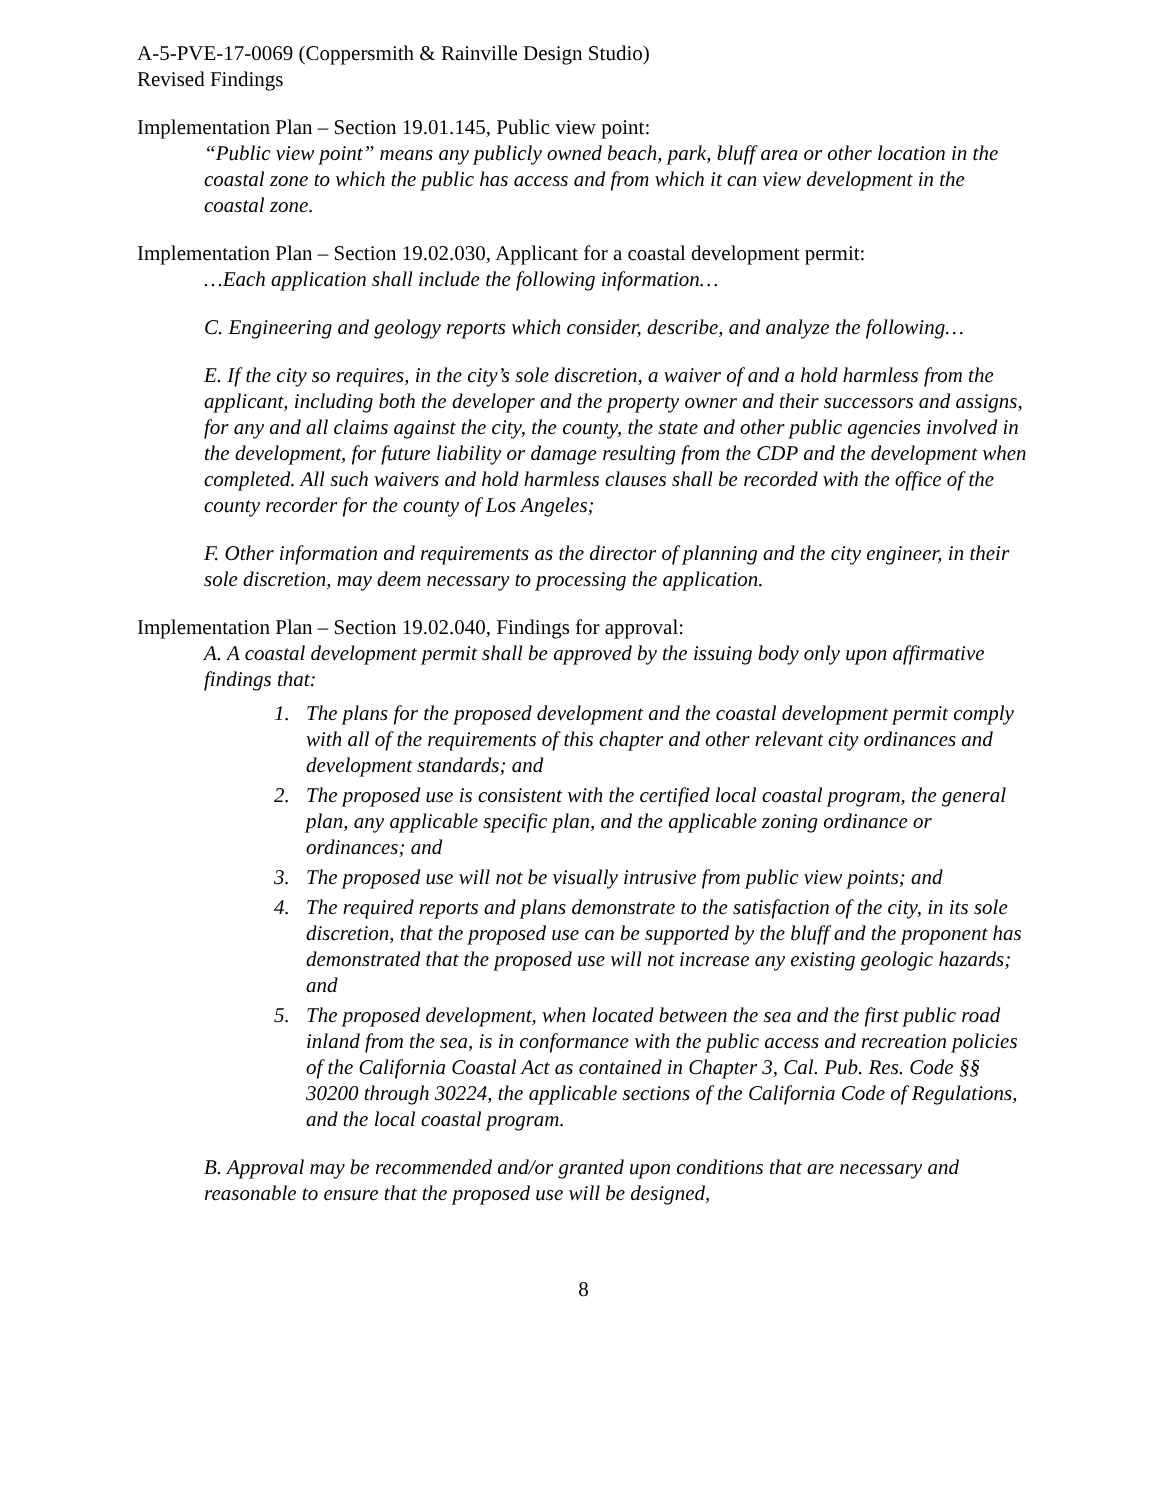A-5-PVE-17-0069 (Coppersmith & Rainville Design Studio)
Revised Findings
Implementation Plan – Section 19.01.145, Public view point:
“Public view point” means any publicly owned beach, park, bluff area or other location in the coastal zone to which the public has access and from which it can view development in the coastal zone.
Implementation Plan – Section 19.02.030, Applicant for a coastal development permit:
…Each application shall include the following information…
C. Engineering and geology reports which consider, describe, and analyze the following…
E. If the city so requires, in the city’s sole discretion, a waiver of and a hold harmless from the applicant, including both the developer and the property owner and their successors and assigns, for any and all claims against the city, the county, the state and other public agencies involved in the development, for future liability or damage resulting from the CDP and the development when completed. All such waivers and hold harmless clauses shall be recorded with the office of the county recorder for the county of Los Angeles;
F. Other information and requirements as the director of planning and the city engineer, in their sole discretion, may deem necessary to processing the application.
Implementation Plan – Section 19.02.040, Findings for approval:
A. A coastal development permit shall be approved by the issuing body only upon affirmative findings that:
1. The plans for the proposed development and the coastal development permit comply with all of the requirements of this chapter and other relevant city ordinances and development standards; and
2. The proposed use is consistent with the certified local coastal program, the general plan, any applicable specific plan, and the applicable zoning ordinance or ordinances; and
3. The proposed use will not be visually intrusive from public view points; and
4. The required reports and plans demonstrate to the satisfaction of the city, in its sole discretion, that the proposed use can be supported by the bluff and the proponent has demonstrated that the proposed use will not increase any existing geologic hazards; and
5. The proposed development, when located between the sea and the first public road inland from the sea, is in conformance with the public access and recreation policies of the California Coastal Act as contained in Chapter 3, Cal. Pub. Res. Code §§ 30200 through 30224, the applicable sections of the California Code of Regulations, and the local coastal program.
B. Approval may be recommended and/or granted upon conditions that are necessary and reasonable to ensure that the proposed use will be designed,
8